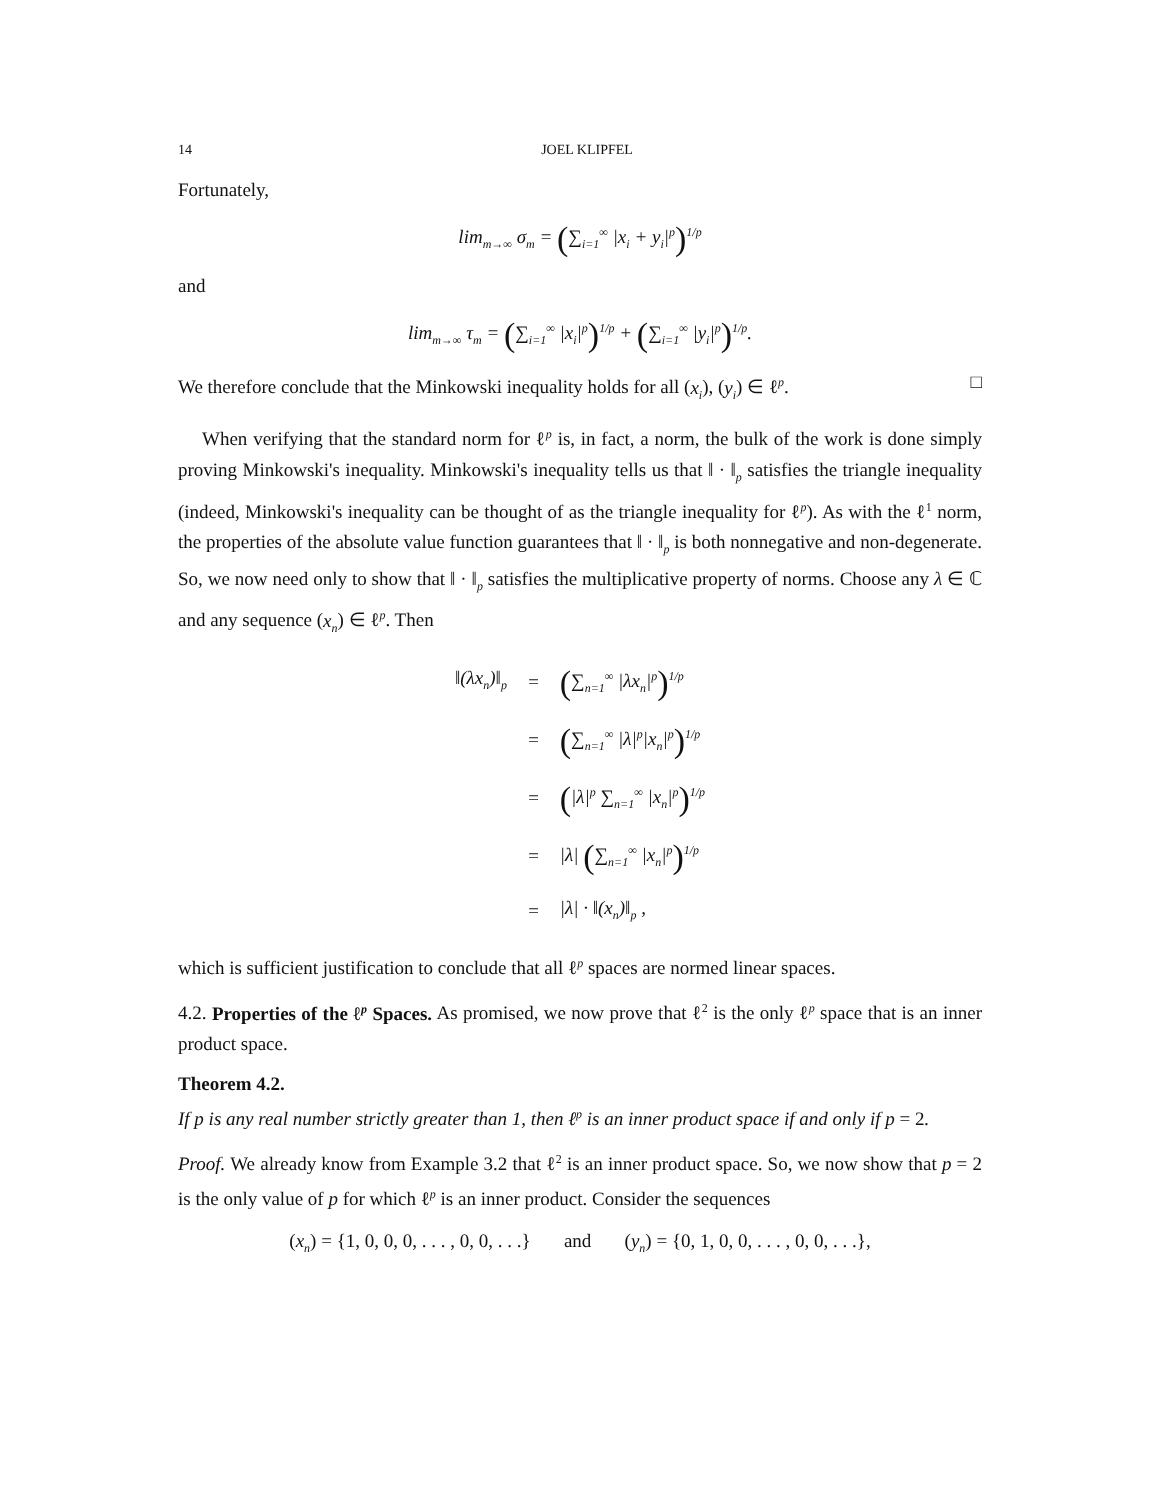14 JOEL KLIPFEL
Fortunately,
lim<sub>m→∞</sub> σ<sub>m</sub> = (∑<sub>i=1</sub><sup>∞</sup> |x<sub>i</sub> + y<sub>i</sub>|<sup>p</sup>)<sup>1/p</sup>
and
lim<sub>m→∞</sub> τ<sub>m</sub> = (∑<sub>i=1</sub><sup>∞</sup> |x<sub>i</sub>|<sup>p</sup>)<sup>1/p</sup> + (∑<sub>i=1</sub><sup>∞</sup> |y<sub>i</sub>|<sup>p</sup>)<sup>1/p</sup>.
We therefore conclude that the Minkowski inequality holds for all (x<sub>i</sub>), (y<sub>i</sub>) ∈ ℓ<sup>p</sup>. □
When verifying that the standard norm for ℓ<sup>p</sup> is, in fact, a norm, the bulk of the work is done simply proving Minkowski's inequality. Minkowski's inequality tells us that ‖ · ‖<sub>p</sub> satisfies the triangle inequality (indeed, Minkowski's inequality can be thought of as the triangle inequality for ℓ<sup>p</sup>). As with the ℓ<sup>1</sup> norm, the properties of the absolute value function guarantees that ‖ · ‖<sub>p</sub> is both nonnegative and non-degenerate. So, we now need only to show that ‖ · ‖<sub>p</sub> satisfies the multiplicative property of norms. Choose any λ ∈ ℂ and any sequence (x<sub>n</sub>) ∈ ℓ<sup>p</sup>. Then
| ‖(λx<sub>n</sub>)‖<sub>p</sub> | = | ( ∑<sub>n=1</sub><sup>∞</sup> /λx<sub>n</sub>/<sup>p</sup> )<sup>1/p</sup> |
| | = | ( ∑<sub>n=1</sub><sup>∞</sup> /λ/<sup>p</sup>/x<sub>n</sub>/<sup>p</sup> )<sup>1/p</sup> |
| | = | ( /λ/<sup>p</sup> ∑<sub>n=1</sub><sup>∞</sup> /x<sub>n</sub>/<sup>p</sup> )<sup>1/p</sup> |
| | = | /λ/ ( ∑<sub>n=1</sub><sup>∞</sup> /x<sub>n</sub>/<sup>p</sup> )<sup>1/p</sup> |
| | = | /λ/ · ‖(x<sub>n</sub>)‖<sub>p</sub> , |
which is sufficient justification to conclude that all ℓ<sup>p</sup> spaces are normed linear spaces.
4.2. Properties of the ℓ<sup>p</sup> Spaces. As promised, we now prove that ℓ<sup>2</sup> is the only ℓ<sup>p</sup> space that is an inner product space.
Theorem 4.2.
If p is any real number strictly greater than 1, then ℓ<sup>p</sup> is an inner product space if and only if p = 2.
Proof. We already know from Example 3.2 that ℓ<sup>2</sup> is an inner product space. So, we now show that p = 2 is the only value of p for which ℓ<sup>p</sup> is an inner product. Consider the sequences
(x<sub>n</sub>) = {1, 0, 0, 0, . . . , 0, 0, . . .} and (y<sub>n</sub>) = {0, 1, 0, 0, . . . , 0, 0, . . .},